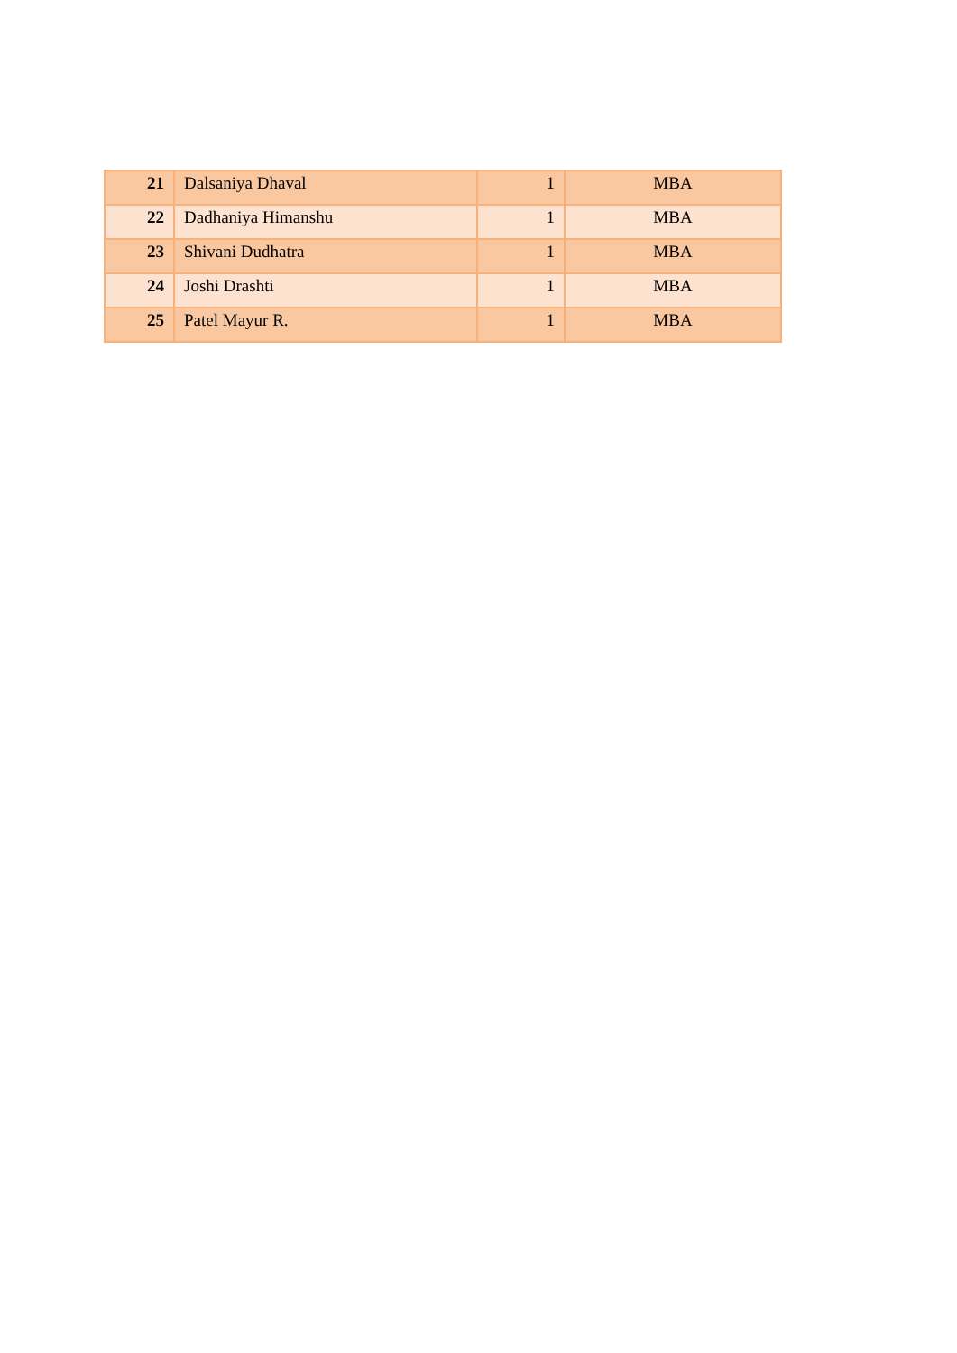| 21 | Dalsaniya Dhaval | 1 | MBA |
| 22 | Dadhaniya Himanshu | 1 | MBA |
| 23 | Shivani Dudhatra | 1 | MBA |
| 24 | Joshi Drashti | 1 | MBA |
| 25 | Patel Mayur R. | 1 | MBA |